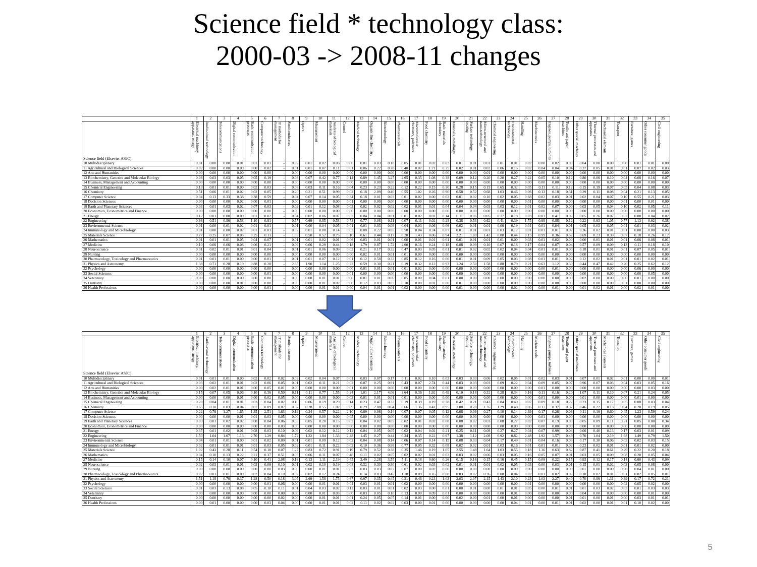Science field * technology class:
2000-03 -> 2008-11 changes
| | 1 | 2 | 3 | 4 | 5 | 6 | 7 | 8 | 9 | 10 | 11 | 12 | 13 | 14 | 15 | 16 | 17 | 18 | 19 | 20 | 21 | 22 | 23 | 24 | 25 | 26 | 27 | 28 | 29 | 30 | 31 | 32 | 33 | 34 | 35 |
| --- | --- | --- | --- | --- | --- | --- | --- | --- | --- | --- | --- | --- | --- | --- | --- | --- | --- | --- | --- | --- | --- | --- | --- | --- | --- | --- | --- | --- | --- | --- | --- | --- | --- | --- | --- |
| Science field (Elsevier ASJC) | Electrical machinery, apparatus, energy | Audio-visual technology | Telecommunications | Digital communication | Basic communication processes | Computer technology | IT methods for management | Semiconductors | Optics | Measurement | Analysis of biological materials | Control | Medical technology | Organic fine chemistry | Biotechnology | Pharmaceuticals | Macromolecular chemistry, polymers | Food chemistry | Basic materials chemistry | Materials, metallurgy | Surface technology, coating | Micro-structural and nano-technology | Chemical engineering | Environmental technology | Handling | Machine tools | Engines, pumps, turbines | Textile and paper machines | Other special machines | Thermal processes and apparatus | Mechanical elements | Transport | Furniture, games | Other consumer goods | Civil engineering |
| 10 Multidisciplinary | 0.01 | 0.00 | 0.00 | 0.01 | 0.01 | 0.01 | - | 0.02 | 0.01 | 0.02 | 0.03 | 0.00 | 0.01 | 0.03 | 0.10 | 0.05 | 0.01 | 0.02 | 0.02 | 0.01 | 0.01 | 0.01 | 0.01 | 0.01 | 0.02 | 0.00 | 0.02 | 0.00 | 0.04 | 0.00 | 0.00 | 0.00 | 0.01 | 0.01 | 0.00 |
| 11 Agricultural and Biological Sciences | 0.02 | 0.00 | 0.00 | 0.00 | 0.00 | 0.02 | - | 0.01 | 0.01 | 0.07 | 0.11 | 0.01 | 0.06 | 0.22 | 0.70 | 0.40 | 0.07 | 1.71 | 0.35 | 0.02 | 0.01 | 0.02 | 0.06 | 0.15 | 0.02 | 0.04 | 0.04 | 0.04 | 0.37 | 0.05 | 0.01 | 0.01 | 0.07 | 0.02 | 0.03 |
| 12 Arts and Humanities | 0.00 | 0.00 | 0.00 | 0.00 | 0.00 | 0.00 | - | 0.00 | 0.00 | 0.00 | 0.00 | 0.00 | 0.00 | 0.00 | 0.00 | 0.00 | 0.00 | 0.00 | 0.00 | 0.00 | 0.00 | 0.01 | 0.00 | 0.00 | 0.00 | 0.00 | 0.00 | 0.00 | 0.00 | 0.00 | 0.00 | 0.00 | 0.00 | 0.00 | 0.00 |
| 13 Biochemistry, Genetics and Molecular Biology | 0.08 | 0.03 | 0.03 | 0.05 | 0.05 | 0.19 | - | 0.08 | 0.07 | 0.42 | 0.77 | 0.14 | 0.89 | 1.45 | 3.27 | 2.65 | 0.35 | 1.08 | 0.38 | 0.09 | 0.12 | 0.20 | 0.20 | 0.27 | 0.22 | 0.05 | 0.10 | 0.12 | 0.80 | 0.06 | 0.10 | 0.04 | 0.08 | 0.16 | 0.07 |
| 14 Business, Management and Accounting | 0.00 | 0.00 | 0.00 | 0.00 | 0.00 | 0.00 | - | 0.00 | 0.00 | 0.00 | 0.00 | 0.00 | 0.00 | 0.00 | 0.00 | 0.00 | 0.00 | 0.00 | 0.00 | 0.00 | 0.00 | 0.00 | 0.00 | 0.00 | 0.00 | 0.00 | 0.00 | 0.00 | 0.00 | 0.00 | 0.00 | 0.00 | 0.00 | 0.00 | 0.00 |
| 15 Chemical Engineering | 0.13 | 0.01 | 0.01 | 0.00 | 0.02 | 0.03 | - | 0.06 | 0.03 | 0.11 | 0.16 | 0.04 | 0.23 | 0.23 | 0.22 | 0.12 | 0.22 | 0.15 | 0.30 | 0.28 | 0.15 | 0.15 | 0.65 | 0.32 | 0.05 | 0.11 | 0.11 | 0.12 | 0.15 | 0.19 | 0.07 | 0.05 | 0.04 | 0.08 | 0.03 |
| 16 Chemistry | 0.51 | 0.06 | 0.01 | 0.02 | 0.02 | 0.05 | - | 0.20 | 0.21 | 0.51 | 0.99 | 0.02 | 0.18 | 2.09 | 0.40 | 0.55 | 1.02 | 0.26 | 0.90 | 0.58 | 0.52 | 0.68 | 1.03 | 0.46 | 0.06 | 0.13 | 0.18 | 0.31 | 0.29 | 0.11 | 0.08 | 0.04 | 0.21 | 0.13 | 0.05 |
| 17 Computer Science | 0.04 | 0.13 | 0.33 | 0.38 | 0.38 | 0.59 | - | 0.04 | 0.07 | 0.14 | 0.05 | 0.34 | 0.18 | 0.01 | 0.03 | 0.01 | 0.02 | 0.00 | 0.02 | 0.01 | 0.02 | 0.10 | 0.02 | 0.05 | 0.68 | 0.02 | 0.03 | 0.01 | 0.02 | 0.04 | 0.07 | 0.10 | 0.55 | 0.21 | 0.03 |
| 18 Decision Sciences | 0.00 | 0.00 | 0.00 | 0.02 | 0.00 | 0.01 | - | 0.00 | 0.00 | 0.00 | 0.00 | 0.01 | 0.00 | 0.00 | 0.00 | 0.00 | 0.00 | 0.00 | 0.00 | 0.00 | 0.00 | 0.00 | 0.00 | 0.00 | 0.01 | 0.00 | 0.00 | 0.00 | 0.00 | 0.00 | 0.00 | 0.01 | 0.00 | 0.01 | 0.00 |
| 19 Earth and Planetary Sciences | 0.03 | 0.01 | 0.03 | 0.02 | 0.07 | 0.03 | - | 0.02 | 0.01 | 0.12 | 0.08 | 0.03 | 0.02 | 0.02 | 0.02 | 0.02 | 0.01 | 0.01 | 0.04 | 0.04 | 0.04 | 0.03 | 0.03 | 0.12 | 0.01 | 0.02 | 0.07 | 0.00 | 0.03 | 0.05 | 0.04 | 0.10 | 0.02 | 0.05 | 0.11 |
| 20 Economics, Econometrics and Finance | 0.00 | 0.00 | 0.00 | 0.00 | 0.00 | 0.00 | - | 0.00 | 0.00 | 0.00 | 0.00 | 0.00 | 0.00 | 0.00 | 0.00 | 0.00 | 0.00 | 0.00 | 0.00 | 0.00 | 0.00 | 0.00 | 0.00 | 0.00 | 0.00 | 0.00 | 0.00 | 0.00 | 0.00 | 0.00 | 0.00 | 0.00 | 0.00 | 0.00 | 0.00 |
| 21 Energy | 0.12 | 0.01 | 0.00 | 0.00 | 0.01 | 0.02 | - | 0.04 | 0.02 | 0.06 | 0.07 | 0.02 | 0.04 | 0.04 | 0.01 | 0.01 | 0.02 | 0.01 | 0.14 | 0.11 | 0.06 | 0.05 | 0.17 | 0.18 | 0.03 | 0.03 | 0.41 | 0.02 | 0.05 | 0.26 | 0.07 | 0.02 | 0.00 | 0.04 | 0.02 |
| 22 Engineering | 0.66 | 0.51 | 0.86 | 0.58 | 1.10 | 0.61 | - | 0.57 | 0.69 | 0.85 | 0.58 | 0.78 | 0.77 | 0.08 | 0.11 | 0.07 | 0.11 | 0.02 | 0.28 | 0.38 | 0.53 | 0.62 | 0.41 | 0.39 | 1.75 | 0.68 | 0.88 | 0.12 | 0.22 | 0.63 | 1.05 | 0.77 | 1.13 | 0.92 | 0.38 |
| 23 Environmental Science | 0.01 | 0.00 | 0.01 | 0.02 | 0.01 | 0.01 | - | 0.01 | 0.00 | 0.04 | 0.05 | 0.01 | 0.01 | 0.03 | 0.08 | 0.04 | 0.03 | 0.06 | 0.06 | 0.02 | 0.01 | 0.01 | 0.06 | 0.19 | 0.01 | 0.01 | 0.04 | 0.01 | 0.05 | 0.03 | 0.05 | 0.01 | 0.01 | 0.03 | 0.02 |
| 24 Immunology and Microbiology | 0.01 | 0.00 | 0.00 | 0.02 | 0.01 | 0.03 | - | 0.02 | 0.01 | 0.08 | 0.14 | 0.02 | 0.08 | 0.22 | 0.85 | 0.58 | 0.04 | 0.24 | 0.07 | 0.01 | 0.01 | 0.01 | 0.03 | 0.12 | 0.01 | 0.01 | 0.01 | 0.02 | 0.36 | 0.02 | 0.01 | 0.01 | 0.00 | 0.00 | 0.03 |
| 25 Materials Science | 0.77 | 0.25 | 0.07 | 0.05 | 0.25 | 0.11 | - | 1.03 | 0.50 | 0.52 | 0.75 | 0.10 | 0.61 | 0.44 | 0.17 | 0.20 | 1.43 | 0.06 | 0.94 | 2.21 | 1.69 | 1.42 | 0.80 | 0.44 | 0.15 | 0.99 | 0.36 | 0.52 | 0.69 | 0.23 | 0.39 | 0.07 | 0.18 | 0.26 | 0.12 |
| 26 Mathematics | 0.01 | 0.01 | 0.01 | 0.05 | 0.04 | 0.07 | - | 0.01 | 0.01 | 0.02 | 0.01 | 0.06 | 0.03 | 0.01 | 0.01 | 0.00 | 0.01 | 0.01 | 0.01 | 0.01 | 0.01 | 0.01 | 0.01 | 0.00 | 0.03 | 0.01 | 0.02 | 0.00 | 0.00 | 0.01 | 0.01 | 0.01 | 0.06 | 0.08 | 0.01 |
| 27 Medicine | 0.10 | 0.06 | 0.06 | 0.08 | 0.06 | 0.21 | - | 0.09 | 0.06 | 0.29 | 0.44 | 0.18 | 1.79 | 0.87 | 1.72 | 2.60 | 0.16 | 0.24 | 0.18 | 0.08 | 0.09 | 0.10 | 0.07 | 0.18 | 0.17 | 0.04 | 0.07 | 0.04 | 0.57 | 0.09 | 0.09 | 0.13 | 0.11 | 0.18 | 0.10 |
| 28 Neuroscience | 0.01 | 0.02 | 0.01 | 0.01 | 0.01 | 0.04 | - | 0.01 | 0.01 | 0.06 | 0.09 | 0.03 | 0.21 | 0.17 | 0.32 | 0.47 | 0.03 | 0.05 | 0.01 | 0.01 | 0.02 | 0.02 | 0.02 | 0.04 | 0.04 | 0.01 | 0.01 | 0.00 | 0.18 | 0.01 | 0.01 | 0.01 | 0.07 | 0.05 | 0.01 |
| 29 Nursing | 0.00 | 0.00 | 0.00 | 0.00 | 0.00 | 0.00 | - | 0.00 | 0.00 | 0.00 | 0.00 | 0.00 | 0.02 | 0.01 | 0.01 | 0.01 | 0.00 | 0.00 | 0.00 | 0.00 | 0.00 | 0.00 | 0.00 | 0.00 | 0.00 | 0.00 | 0.00 | 0.00 | 0.00 | 0.00 | 0.00 | 0.00 | 0.00 | 0.00 | 0.00 |
| 30 Pharmacology, Toxicology and Pharmaceutics | 0.01 | 0.01 | 0.01 | 0.00 | 0.00 | 0.01 | - | 0.01 | 0.01 | 0.07 | 0.12 | 0.01 | 0.12 | 0.58 | 0.33 | 0.85 | 0.12 | 0.16 | 0.06 | 0.01 | 0.01 | 0.09 | 0.05 | 0.03 | 0.08 | 0.01 | 0.01 | 0.02 | 0.12 | 0.02 | 0.01 | 0.01 | 0.01 | 0.02 | 0.01 |
| 31 Physics and Astronomy | 1.38 | 0.71 | 0.28 | 0.19 | 0.88 | 0.28 | - | 2.35 | 1.90 | 1.14 | 1.25 | 0.22 | 0.59 | 0.30 | 0.21 | 0.19 | 0.32 | 0.12 | 0.93 | 1.24 | 2.50 | 1.58 | 0.88 | 0.79 | 0.21 | 0.63 | 1.12 | 0.30 | 0.44 | 0.47 | 0.42 | 0.20 | 0.25 | 0.62 | 0.12 |
| 32 Psychology | 0.00 | 0.00 | 0.00 | 0.00 | 0.00 | 0.00 | - | 0.00 | 0.00 | 0.00 | 0.00 | 0.00 | 0.01 | 0.01 | 0.01 | 0.01 | 0.02 | 0.00 | 0.00 | 0.00 | 0.00 | 0.00 | 0.00 | 0.00 | 0.00 | 0.00 | 0.01 | 0.00 | 0.00 | 0.00 | 0.00 | 0.00 | 0.06 | 0.00 | 0.00 |
| 33 Social Sciences | 0.00 | 0.00 | 0.00 | 0.00 | 0.00 | 0.01 | - | 0.00 | 0.00 | 0.00 | 0.00 | 0.01 | 0.00 | 0.00 | 0.00 | 0.00 | 0.00 | 0.00 | 0.00 | 0.00 | 0.00 | 0.00 | 0.00 | 0.00 | 0.00 | 0.00 | 0.00 | 0.00 | 0.00 | 0.00 | 0.00 | 0.00 | 0.00 | 0.05 | 0.00 |
| 34 Veterinary | 0.00 | 0.00 | 0.00 | 0.00 | 0.00 | 0.00 | - | 0.00 | 0.00 | 0.01 | 0.01 | 0.00 | 0.01 | 0.01 | 0.06 | 0.05 | 0.00 | 0.04 | 0.01 | 0.00 | 0.00 | 0.00 | 0.00 | 0.00 | 0.00 | 0.00 | 0.00 | 0.00 | 0.02 | 0.00 | 0.00 | 0.00 | 0.01 | 0.00 | 0.00 |
| 35 Dentistry | 0.00 | 0.00 | 0.00 | 0.01 | 0.00 | 0.00 | - | 0.00 | 0.00 | 0.01 | 0.02 | 0.00 | 0.12 | 0.03 | 0.03 | 0.10 | 0.00 | 0.01 | 0.00 | 0.01 | 0.00 | 0.00 | 0.00 | 0.00 | 0.00 | 0.00 | 0.00 | 0.00 | 0.00 | 0.00 | 0.00 | 0.01 | 0.00 | 0.00 | 0.00 |
| 36 Health Professions | 0.00 | 0.00 | 0.00 | 0.00 | 0.00 | 0.01 | - | 0.00 | 0.00 | 0.01 | 0.01 | 0.00 | 0.04 | 0.01 | 0.01 | 0.02 | 0.00 | 0.00 | 0.00 | 0.01 | 0.00 | 0.00 | 0.00 | 0.02 | 0.00 | 0.00 | 0.01 | 0.00 | 0.01 | 0.02 | 0.01 | 0.00 | 0.02 | 0.01 | 0.00 |
| | 1 | 2 | 3 | 4 | 5 | 6 | 7 | 8 | 9 | 10 | 11 | 12 | 13 | 14 | 15 | 16 | 17 | 18 | 19 | 20 | 21 | 22 | 23 | 24 | 25 | 26 | 27 | 28 | 29 | 30 | 31 | 32 | 33 | 34 | 35 |
| --- | --- | --- | --- | --- | --- | --- | --- | --- | --- | --- | --- | --- | --- | --- | --- | --- | --- | --- | --- | --- | --- | --- | --- | --- | --- | --- | --- | --- | --- | --- | --- | --- | --- | --- | --- |
| Science field (Elsevier ASJC) | Electrical machinery, apparatus, energy | Audio-visual technology | Telecommunications | Digital communication | Basic communication processes | Computer technology | IT methods for management | Semiconductors | Optics | Measurement | Analysis of biological materials | Control | Medical technology | Organic fine chemistry | Biotechnology | Pharmaceuticals | Macromolecular chemistry, polymers | Food chemistry | Basic materials chemistry | Materials, metallurgy | Surface technology, coating | Micro-structural and nano-technology | Chemical engineering | Environmental technology | Handling | Machine tools | Engines, pumps, turbines | Textile and paper machines | Other special machines | Thermal processes and apparatus | Mechanical elements | Transport | Furniture, games | Other consumer goods | Civil engineering |
| 10 Multidisciplinary | 0.01 | 0.01 | 0.01 | 0.00 | 0.02 | 0.02 | 0.02 | 0.03 | 0.02 | 0.04 | 0.07 | 0.01 | 0.03 | 0.07 | 0.17 | 0.11 | 0.02 | 0.10 | 0.03 | 0.03 | 0.03 | 0.06 | 0.02 | 0.05 | 0.01 | 0.02 | 0.03 | 0.01 | 0.07 | 0.01 | 0.02 | 0.01 | 0.00 | 0.00 | 0.01 |
| 11 Agricultural and Biological Sciences | 0.03 | 0.02 | 0.01 | 0.01 | 0.02 | 0.06 | 0.05 | 0.01 | 0.02 | 0.11 | 0.21 | 0.02 | 0.07 | 0.25 | 0.91 | 0.43 | 0.07 | 2.74 | 0.44 | 0.03 | 0.03 | 0.03 | 0.09 | 0.22 | 0.04 | 0.09 | 0.05 | 0.07 | 0.96 | 0.07 | 0.03 | 0.04 | 0.03 | 0.05 | 0.16 |
| 12 Arts and Humanities | 0.00 | 0.02 | 0.01 | 0.01 | 0.00 | 0.05 | 0.01 | 0.00 | 0.00 | 0.00 | 0.00 | 0.01 | 0.00 | 0.00 | 0.00 | 0.00 | 0.00 | 0.00 | 0.00 | 0.00 | 0.00 | 0.00 | 0.00 | 0.00 | 0.00 | 0.01 | 0.00 | 0.00 | 0.00 | 0.00 | 0.00 | 0.00 | 0.00 | 0.03 | 0.00 |
| 13 Biochemistry, Genetics and Molecular Biology | 0.15 | 0.07 | 0.05 | 0.06 | 0.10 | 0.36 | 0.50 | 0.11 | 0.11 | 0.77 | 1.55 | 0.24 | 1.01 | 2.17 | 4.06 | 3.64 | 0.36 | 1.92 | 0.49 | 0.19 | 0.18 | 0.32 | 0.28 | 0.34 | 0.16 | 0.11 | 0.16 | 0.20 | 1.07 | 0.11 | 0.10 | 0.07 | 0.21 | 0.24 | 0.05 |
| 14 Business, Management and Accounting | 0.00 | 0.00 | 0.00 | 0.01 | 0.00 | 0.02 | 0.05 | 0.00 | 0.00 | 0.00 | 0.00 | 0.03 | 0.01 | 0.01 | 0.01 | 0.01 | 0.00 | 0.00 | 0.00 | 0.00 | 0.00 | 0.00 | 0.00 | 0.00 | 0.00 | 0.01 | 0.00 | 0.00 | 0.01 | 0.00 | 0.00 | 0.00 | 0.01 | 0.00 | 0.00 |
| 15 Chemical Engineering | 0.20 | 0.04 | 0.01 | 0.01 | 0.03 | 0.04 | 0.02 | 0.10 | 0.06 | 0.19 | 0.29 | 0.14 | 0.23 | 0.47 | 0.33 | 0.19 | 0.39 | 0.19 | 0.38 | 0.42 | 0.21 | 0.43 | 0.84 | 0.40 | 0.07 | 0.09 | 0.18 | 0.22 | 0.23 | 0.35 | 0.17 | 0.05 | 0.08 | 0.03 | 0.04 |
| 16 Chemistry | 0.65 | 0.10 | 0.03 | 0.04 | 0.07 | 0.09 | 0.07 | 0.37 | 0.28 | 0.55 | 1.02 | 0.09 | 0.29 | 2.08 | 0.64 | 0.66 | 1.36 | 0.41 | 0.95 | 1.00 | 0.70 | 1.35 | 1.29 | 0.48 | 0.06 | 0.17 | 0.37 | 0.37 | 0.46 | 0.22 | 0.13 | 0.04 | 0.20 | 0.19 | 0.05 |
| 17 Computer Science | 0.22 | 0.76 | 1.27 | 1.65 | 1.35 | 2.51 | 1.63 | 0.19 | 0.34 | 0.57 | 0.22 | 2.10 | 0.69 | 0.06 | 0.14 | 0.07 | 0.07 | 0.05 | 0.12 | 0.08 | 0.09 | 0.27 | 0.10 | 0.14 | 2.39 | 0.17 | 0.26 | 0.06 | 0.11 | 0.19 | 0.60 | 0.45 | 1.23 | 0.59 | 0.24 |
| 18 Decision Sciences | 0.00 | 0.00 | 0.00 | 0.01 | 0.01 | 0.03 | 0.05 | 0.00 | 0.00 | 0.00 | 0.00 | 0.05 | 0.00 | 0.00 | 0.00 | 0.00 | 0.00 | 0.00 | 0.00 | 0.00 | 0.00 | 0.00 | 0.00 | 0.00 | 0.00 | 0.01 | 0.00 | 0.00 | 0.00 | 0.00 | 0.00 | 0.00 | 0.00 | 0.00 | 0.00 |
| 19 Earth and Planetary Sciences | 0.03 | 0.01 | 0.02 | 0.02 | 0.08 | 0.04 | 0.06 | 0.03 | 0.05 | 0.20 | 0.15 | 0.02 | 0.04 | 0.02 | 0.05 | 0.02 | 0.01 | 0.02 | 0.08 | 0.08 | 0.02 | 0.03 | 0.08 | 0.27 | 0.02 | 0.07 | 0.19 | 0.00 | 0.05 | 0.09 | 0.11 | 0.21 | 0.05 | 0.00 | 0.34 |
| 20 Economics, Econometrics and Finance | 0.00 | 0.00 | 0.00 | 0.00 | 0.00 | 0.00 | 0.03 | 0.00 | 0.00 | 0.00 | 0.00 | 0.00 | 0.00 | 0.00 | 0.00 | 0.00 | 0.00 | 0.00 | 0.00 | 0.00 | 0.00 | 0.00 | 0.00 | 0.00 | 0.00 | 0.00 | 0.00 | 0.00 | 0.00 | 0.00 | 0.00 | 0.00 | 0.00 | 0.00 | 0.00 |
| 21 Energy | 0.37 | 0.01 | 0.02 | 0.01 | 0.08 | 0.03 | 0.10 | 0.09 | 0.02 | 0.12 | 0.12 | 0.11 | 0.04 | 0.05 | 0.05 | 0.02 | 0.04 | 0.02 | 0.21 | 0.25 | 0.11 | 0.08 | 0.27 | 0.27 | 0.04 | 0.07 | 0.99 | 0.04 | 0.06 | 0.40 | 0.13 | 0.17 | 0.03 | 0.01 | 0.09 |
| 22 Engineering | 1.50 | 1.04 | 1.67 | 1.13 | 2.70 | 1.29 | 0.84 | 1.72 | 1.22 | 1.84 | 1.33 | 2.48 | 1.45 | 0.27 | 0.44 | 0.34 | 0.35 | 0.22 | 0.67 | 1.38 | 1.12 | 2.08 | 0.92 | 0.82 | 2.48 | 1.92 | 1.57 | 0.49 | 0.70 | 1.04 | 2.19 | 1.98 | 1.49 | 0.79 | 1.50 |
| 23 Environmental Science | 0.04 | 0.01 | 0.01 | 0.00 | 0.01 | 0.02 | 0.09 | 0.01 | 0.01 | 0.09 | 0.12 | 0.02 | 0.04 | 0.08 | 0.14 | 0.06 | 0.07 | 0.14 | 0.15 | 0.08 | 0.03 | 0.04 | 0.17 | 0.49 | 0.01 | 0.04 | 0.16 | 0.03 | 0.17 | 0.30 | 0.06 | 0.03 | 0.02 | 0.03 | 0.15 |
| 24 Immunology and Microbiology | 0.02 | 0.01 | 0.01 | 0.01 | 0.01 | 0.03 | 0.05 | 0.02 | 0.01 | 0.11 | 0.22 | 0.02 | 0.10 | 0.36 | 0.98 | 0.77 | 0.05 | 0.32 | 0.08 | 0.02 | 0.02 | 0.01 | 0.03 | 0.16 | 0.01 | 0.01 | 0.01 | 0.02 | 0.23 | 0.02 | 0.01 | 0.01 | 0.01 | 0.02 | 0.00 |
| 25 Materials Science | 1.02 | 0.43 | 0.28 | 0.11 | 0.54 | 0.18 | 0.07 | 1.27 | 0.83 | 0.72 | 0.91 | 0.19 | 0.79 | 0.52 | 0.38 | 0.35 | 1.46 | 0.19 | 1.05 | 2.55 | 1.48 | 1.64 | 1.03 | 0.55 | 0.18 | 1.36 | 0.63 | 0.82 | 0.87 | 0.41 | 0.61 | 0.29 | 0.22 | 0.20 | 0.18 |
| 26 Mathematics | 0.04 | 0.10 | 0.13 | 0.22 | 0.21 | 0.37 | 0.51 | 0.03 | 0.06 | 0.11 | 0.07 | 0.48 | 0.11 | 0.02 | 0.05 | 0.02 | 0.02 | 0.01 | 0.02 | 0.03 | 0.02 | 0.06 | 0.03 | 0.05 | 0.16 | 0.05 | 0.07 | 0.01 | 0.03 | 0.05 | 0.09 | 0.08 | 0.20 | 0.05 | 0.04 |
| 27 Medicine | 0.15 | 0.14 | 0.10 | 0.07 | 0.10 | 0.41 | 2.08 | 0.16 | 0.13 | 1.11 | 2.19 | 0.45 | 3.49 | 2.28 | 3.55 | 5.11 | 0.18 | 0.60 | 0.26 | 0.15 | 0.16 | 0.15 | 0.16 | 0.45 | 0.15 | 0.09 | 0.22 | 0.15 | 0.93 | 0.12 | 0.17 | 0.14 | 0.60 | 0.43 | 0.09 |
| 28 Neuroscience | 0.02 | 0.03 | 0.01 | 0.01 | 0.03 | 0.09 | 0.10 | 0.01 | 0.02 | 0.10 | 0.19 | 0.08 | 0.32 | 0.30 | 0.30 | 0.61 | 0.02 | 0.03 | 0.02 | 0.01 | 0.01 | 0.01 | 0.02 | 0.05 | 0.03 | 0.00 | 0.03 | 0.01 | 0.15 | 0.01 | 0.02 | 0.03 | 0.05 | 0.08 | 0.00 |
| 29 Nursing | 0.00 | 0.00 | 0.00 | 0.00 | 0.00 | 0.00 | 0.03 | 0.00 | 0.00 | 0.01 | 0.01 | 0.02 | 0.03 | 0.03 | 0.02 | 0.07 | 0.00 | 0.02 | 0.00 | 0.00 | 0.00 | 0.00 | 0.00 | 0.00 | 0.00 | 0.00 | 0.00 | 0.00 | 0.01 | 0.00 | 0.00 | 0.00 | 0.04 | 0.01 | 0.00 |
| 30 Pharmacology, Toxicology and Pharmaceutics | 0.02 | 0.01 | 0.01 | 0.00 | 0.02 | 0.04 | 0.10 | 0.02 | 0.02 | 0.12 | 0.24 | 0.03 | 0.14 | 0.83 | 0.45 | 1.18 | 0.09 | 0.16 | 0.08 | 0.03 | 0.02 | 0.26 | 0.08 | 0.04 | 0.02 | 0.01 | 0.02 | 0.02 | 0.10 | 0.02 | 0.01 | 0.01 | 0.02 | 0.05 | 0.01 |
| 31 Physics and Astronomy | 1.51 | 1.18 | 0.76 | 0.37 | 1.28 | 0.50 | 0.18 | 3.05 | 2.69 | 1.58 | 1.75 | 0.67 | 0.97 | 0.35 | 0.45 | 0.31 | 0.46 | 0.23 | 1.03 | 2.03 | 2.07 | 2.15 | 1.43 | 2.10 | 0.23 | 1.03 | 2.27 | 0.40 | 0.70 | 0.86 | 1.31 | 0.39 | 0.17 | 0.72 | 0.21 |
| 32 Psychology | 0.00 | 0.00 | 0.00 | 0.00 | 0.00 | 0.01 | 0.06 | 0.00 | 0.00 | 0.01 | 0.01 | 0.04 | 0.03 | 0.01 | 0.01 | 0.02 | 0.00 | 0.00 | 0.00 | 0.00 | 0.00 | 0.00 | 0.00 | 0.00 | 0.01 | 0.00 | 0.00 | 0.00 | 0.00 | 0.00 | 0.00 | 0.02 | 0.05 | 0.02 | 0.00 |
| 33 Social Sciences | 0.01 | 0.03 | 0.13 | 0.08 | 0.05 | 0.10 | 0.11 | 0.01 | 0.04 | 0.03 | 0.02 | 0.11 | 0.03 | 0.01 | 0.01 | 0.02 | 0.03 | 0.00 | 0.01 | 0.00 | 0.01 | 0.00 | 0.01 | 0.01 | 0.05 | 0.00 | 0.01 | 0.01 | 0.01 | 0.03 | 0.02 | 0.03 | 0.01 | 0.03 | 0.03 |
| 34 Veterinary | 0.00 | 0.00 | 0.00 | 0.00 | 0.00 | 0.00 | 0.00 | 0.00 | 0.00 | 0.01 | 0.03 | 0.00 | 0.03 | 0.05 | 0.10 | 0.13 | 0.00 | 0.09 | 0.01 | 0.00 | 0.00 | 0.00 | 0.00 | 0.01 | 0.00 | 0.00 | 0.00 | 0.00 | 0.04 | 0.00 | 0.00 | 0.00 | 0.00 | 0.01 | 0.00 |
| 35 Dentistry | 0.00 | 0.00 | 0.00 | 0.00 | 0.00 | 0.00 | 0.02 | 0.00 | 0.00 | 0.01 | 0.01 | 0.01 | 0.24 | 0.05 | 0.07 | 0.14 | 0.01 | 0.00 | 0.00 | 0.02 | 0.00 | 0.01 | 0.00 | 0.01 | 0.00 | 0.00 | 0.00 | 0.01 | 0.01 | 0.00 | 0.01 | 0.00 | 0.03 | 0.01 | 0.01 |
| 36 Health Professions | 0.00 | 0.01 | 0.00 | 0.00 | 0.00 | 0.03 | 0.04 | 0.00 | 0.00 | 0.01 | 0.01 | 0.02 | 0.11 | 0.02 | 0.02 | 0.03 | 0.00 | 0.01 | 0.00 | 0.00 | 0.00 | 0.00 | 0.00 | 0.04 | 0.01 | 0.00 | 0.01 | 0.01 | 0.02 | 0.00 | 0.01 | 0.01 | 0.10 | 0.02 | 0.00 |
5